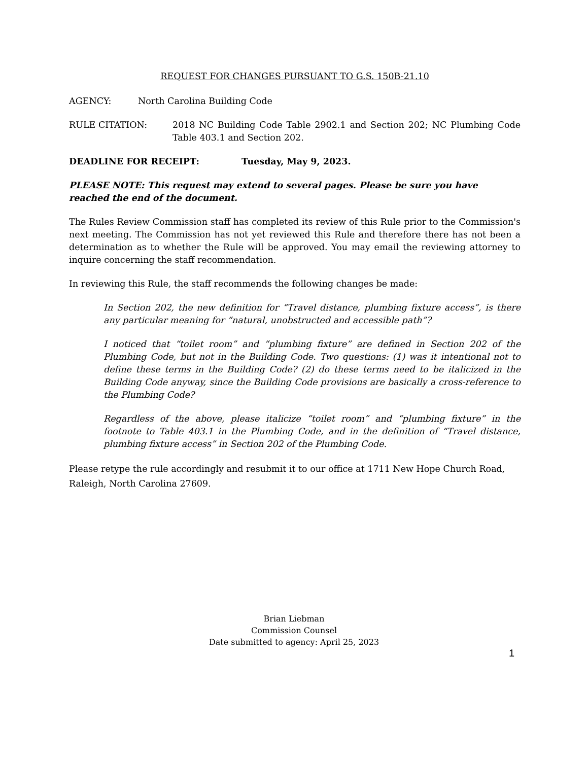REQUEST FOR CHANGES PURSUANT TO G.S. 150B-21.10
AGENCY: North Carolina Building Code
RULE CITATION: 2018 NC Building Code Table 2902.1 and Section 202; NC Plumbing Code Table 403.1 and Section 202.
DEADLINE FOR RECEIPT: Tuesday, May 9, 2023.
PLEASE NOTE: This request may extend to several pages. Please be sure you have reached the end of the document.
The Rules Review Commission staff has completed its review of this Rule prior to the Commission's next meeting. The Commission has not yet reviewed this Rule and therefore there has not been a determination as to whether the Rule will be approved. You may email the reviewing attorney to inquire concerning the staff recommendation.
In reviewing this Rule, the staff recommends the following changes be made:
In Section 202, the new definition for “Travel distance, plumbing fixture access”, is there any particular meaning for “natural, unobstructed and accessible path”?
I noticed that “toilet room” and “plumbing fixture” are defined in Section 202 of the Plumbing Code, but not in the Building Code. Two questions: (1) was it intentional not to define these terms in the Building Code? (2) do these terms need to be italicized in the Building Code anyway, since the Building Code provisions are basically a cross-reference to the Plumbing Code?
Regardless of the above, please italicize “toilet room” and “plumbing fixture” in the footnote to Table 403.1 in the Plumbing Code, and in the definition of “Travel distance, plumbing fixture access” in Section 202 of the Plumbing Code.
Please retype the rule accordingly and resubmit it to our office at 1711 New Hope Church Road, Raleigh, North Carolina 27609.
Brian Liebman
Commission Counsel
Date submitted to agency: April 25, 2023
1